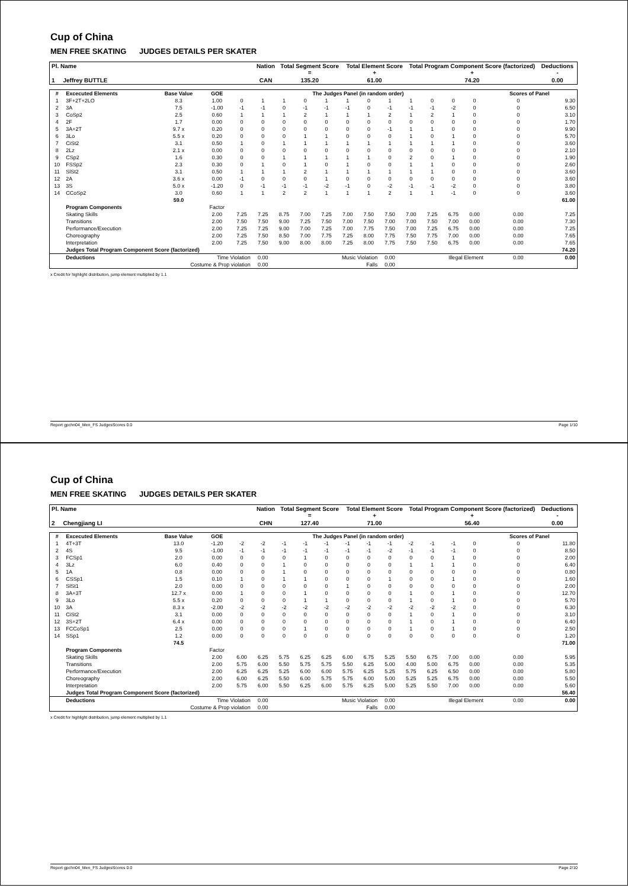Cup of China
MEN FREE SKATING JUDGES DETAILS PER SKATER
| Pl. Name | Nation | Total Segment Score = | Total Element Score + | Total Program Component Score (factorized) + | Deductions - |
| 1 Jeffrey BUTTLE | CAN | 135.20 | 61.00 | 74.20 | 0.00 |
| # | Excecuted Elements | Base Value | GOE | The Judges Panel (in random order) | | | | | | | | | | | | Scores of Panel | |
| --- | --- | --- | --- | --- | --- | --- | --- | --- | --- | --- | --- | --- | --- | --- | --- | --- | --- |
| 1 | 3F+2T+2LO | 8.3 | 1.00 | 0 | 1 | 1 | 0 | 1 | 1 | 0 | 1 | 1 | 0 | 0 | 0 | 0 | 9.30 |
| 2 | 3A | 7.5 | -1.00 | -1 | -1 | 0 | -1 | -1 | -1 | 0 | -1 | -1 | -1 | -2 | 0 | 0 | 6.50 |
| 3 | CoSp2 | 2.5 | 0.60 | 1 | 1 | 1 | 2 | 1 | 1 | 1 | 2 | 1 | 2 | 1 | 0 | 0 | 3.10 |
| 4 | 2F | 1.7 | 0.00 | 0 | 0 | 0 | 0 | 0 | 0 | 0 | 0 | 0 | 0 | 0 | 0 | 0 | 1.70 |
| 5 | 3A+2T | 9.7 x | 0.20 | 0 | 0 | 0 | 0 | 0 | 0 | 0 | -1 | 1 | 1 | 0 | 0 | 0 | 9.90 |
| 6 | 3Lo | 5.5 x | 0.20 | 0 | 0 | 0 | 1 | 1 | 0 | 0 | 0 | 1 | 0 | 1 | 0 | 0 | 5.70 |
| 7 | CiSt2 | 3.1 | 0.50 | 1 | 0 | 1 | 1 | 1 | 1 | 1 | 1 | 1 | 1 | 1 | 0 | 0 | 3.60 |
| 8 | 2Lz | 2.1 x | 0.00 | 0 | 0 | 0 | 0 | 0 | 0 | 0 | 0 | 0 | 0 | 0 | 0 | 0 | 2.10 |
| 9 | CSp2 | 1.6 | 0.30 | 0 | 0 | 1 | 1 | 1 | 1 | 1 | 0 | 2 | 0 | 1 | 0 | 0 | 1.90 |
| 10 | FSSp2 | 2.3 | 0.30 | 0 | 1 | 0 | 1 | 0 | 1 | 0 | 0 | 1 | 1 | 0 | 0 | 0 | 2.60 |
| 11 | SlSt2 | 3.1 | 0.50 | 1 | 1 | 1 | 2 | 1 | 1 | 1 | 1 | 1 | 1 | 0 | 0 | 0 | 3.60 |
| 12 | 2A | 3.6 x | 0.00 | -1 | 0 | 0 | 0 | 1 | 0 | 0 | 0 | 0 | 0 | 0 | 0 | 0 | 3.60 |
| 13 | 3S | 5.0 x | -1.20 | 0 | -1 | -1 | -1 | -2 | -1 | 0 | -2 | -1 | -1 | -2 | 0 | 0 | 3.80 |
| 14 | CCoSp2 | 3.0 | 0.60 | 1 | 1 | 2 | 2 | 1 | 1 | 1 | 2 | 1 | 1 | -1 | 0 | 0 | 3.60 |
| | | 59.0 | | | | | | | | | | | | | | | 61.00 |
| | Program Components | | Factor | | | | | | | | | | | | | | |
| | Skating Skills | | 2.00 | 7.25 | 7.25 | 8.75 | 7.00 | 7.25 | 7.00 | 7.50 | 7.50 | 7.00 | 7.25 | 6.75 | 0.00 | 0.00 | 7.25 |
| | Transitions | | 2.00 | 7.50 | 7.50 | 9.00 | 7.25 | 7.50 | 7.00 | 7.50 | 7.00 | 7.00 | 7.50 | 7.00 | 0.00 | 0.00 | 7.30 |
| | Performance/Execution | | 2.00 | 7.25 | 7.25 | 9.00 | 7.00 | 7.25 | 7.00 | 7.75 | 7.50 | 7.00 | 7.25 | 6.75 | 0.00 | 0.00 | 7.25 |
| | Choreography | | 2.00 | 7.25 | 7.50 | 8.50 | 7.00 | 7.75 | 7.25 | 8.00 | 7.75 | 7.50 | 7.75 | 7.00 | 0.00 | 0.00 | 7.65 |
| | Interpretation | | 2.00 | 7.25 | 7.50 | 9.00 | 8.00 | 8.00 | 7.25 | 8.00 | 7.75 | 7.50 | 7.50 | 6.75 | 0.00 | 0.00 | 7.65 |
| | Judges Total Program Component Score (factorized) | | | | | | | | | | | | | | | | 74.20 |
| | Deductions | Time Violation | | | 0.00 | Music Violation | | | | | 0.00 | Illegal Element | | | | 0.00 | 0.00 |
| | | Costume & Prop violation | | | 0.00 | Falls | | | | | 0.00 | | | | | | |
x Credit for highlight distribution, jump element multiplied by 1.1
Report gpchn04_Men_FS JudgesScores 0.0 Page 1/10
Cup of China
MEN FREE SKATING JUDGES DETAILS PER SKATER
| Pl. Name | Nation | Total Segment Score = | Total Element Score + | Total Program Component Score (factorized) + | Deductions - |
| 2 Chengjiang LI | CHN | 127.40 | 71.00 | 56.40 | 0.00 |
| # | Excecuted Elements | Base Value | GOE | The Judges Panel (in random order) | | | | | | | | | | | | Scores of Panel | |
| --- | --- | --- | --- | --- | --- | --- | --- | --- | --- | --- | --- | --- | --- | --- | --- | --- | --- |
| 1 | 4T+3T | 13.0 | -1.20 | -2 | -2 | -1 | -1 | -1 | -1 | -1 | -1 | -2 | -1 | -1 | 0 | 0 | 11.80 |
| 2 | 4S | 9.5 | -1.00 | -1 | -1 | -1 | -1 | -1 | -1 | -1 | -2 | -1 | -1 | -1 | 0 | 0 | 8.50 |
| 3 | FCSp1 | 2.0 | 0.00 | 0 | 0 | 0 | 1 | 0 | 0 | 0 | 0 | 0 | 0 | 1 | 0 | 0 | 2.00 |
| 4 | 3Lz | 6.0 | 0.40 | 0 | 0 | 1 | 0 | 0 | 0 | 0 | 0 | 1 | 1 | 1 | 0 | 0 | 6.40 |
| 5 | 1A | 0.8 | 0.00 | 0 | 0 | 1 | 0 | 0 | 0 | 0 | 0 | 0 | 0 | 0 | 0 | 0 | 0.80 |
| 6 | CSSp1 | 1.5 | 0.10 | 1 | 0 | 1 | 1 | 0 | 0 | 0 | 1 | 0 | 0 | 1 | 0 | 0 | 1.60 |
| 7 | SlSt1 | 2.0 | 0.00 | 0 | 0 | 0 | 0 | 0 | 1 | 0 | 0 | 0 | 0 | 0 | 0 | 0 | 2.00 |
| 8 | 3A+3T | 12.7 x | 0.00 | 1 | 0 | 0 | 1 | 0 | 0 | 0 | 0 | 1 | 0 | 1 | 0 | 0 | 12.70 |
| 9 | 3Lo | 5.5 x | 0.20 | 0 | 0 | 0 | 1 | 1 | 0 | 0 | 0 | 1 | 0 | 1 | 0 | 0 | 5.70 |
| 10 | 3A | 8.3 x | -2.00 | -2 | -2 | -2 | -2 | -2 | -2 | -2 | -2 | -2 | -2 | -2 | 0 | 0 | 6.30 |
| 11 | CiSt2 | 3.1 | 0.00 | 0 | 0 | 0 | 0 | 0 | 0 | 0 | 0 | 1 | 0 | 1 | 0 | 0 | 3.10 |
| 12 | 3S+2T | 6.4 x | 0.00 | 0 | 0 | 0 | 0 | 0 | 0 | 0 | 0 | 1 | 0 | 1 | 0 | 0 | 6.40 |
| 13 | FCCoSp1 | 2.5 | 0.00 | 0 | 0 | 0 | 1 | 0 | 0 | 0 | 0 | 1 | 0 | 1 | 0 | 0 | 2.50 |
| 14 | SSp1 | 1.2 | 0.00 | 0 | 0 | 0 | 0 | 0 | 0 | 0 | 0 | 0 | 0 | 0 | 0 | 0 | 1.20 |
| | | 74.5 | | | | | | | | | | | | | | | 71.00 |
| | Program Components | | Factor | | | | | | | | | | | | | | |
| | Skating Skills | | 2.00 | 6.00 | 6.25 | 5.75 | 6.25 | 6.25 | 6.00 | 6.75 | 5.25 | 5.50 | 6.75 | 7.00 | 0.00 | 0.00 | 5.95 |
| | Transitions | | 2.00 | 5.75 | 6.00 | 5.50 | 5.75 | 5.75 | 5.50 | 6.25 | 5.00 | 4.00 | 5.00 | 6.75 | 0.00 | 0.00 | 5.35 |
| | Performance/Execution | | 2.00 | 6.25 | 6.25 | 5.25 | 6.00 | 6.00 | 5.75 | 6.25 | 5.25 | 5.75 | 6.25 | 6.50 | 0.00 | 0.00 | 5.80 |
| | Choreography | | 2.00 | 6.00 | 6.25 | 5.50 | 6.00 | 5.75 | 5.75 | 6.00 | 5.00 | 5.25 | 5.25 | 6.75 | 0.00 | 0.00 | 5.50 |
| | Interpretation | | 2.00 | 5.75 | 6.00 | 5.50 | 6.25 | 6.00 | 5.75 | 6.25 | 5.00 | 5.25 | 5.50 | 7.00 | 0.00 | 0.00 | 5.60 |
| | Judges Total Program Component Score (factorized) | | | | | | | | | | | | | | | | 56.40 |
| | Deductions | Time Violation | | | 0.00 | Music Violation | | | | | 0.00 | Illegal Element | | | | 0.00 | 0.00 |
| | | Costume & Prop violation | | | 0.00 | Falls | | | | | 0.00 | | | | | | |
x Credit for highlight distribution, jump element multiplied by 1.1
Report gpchn04_Men_FS JudgesScores 0.0 Page 2/10